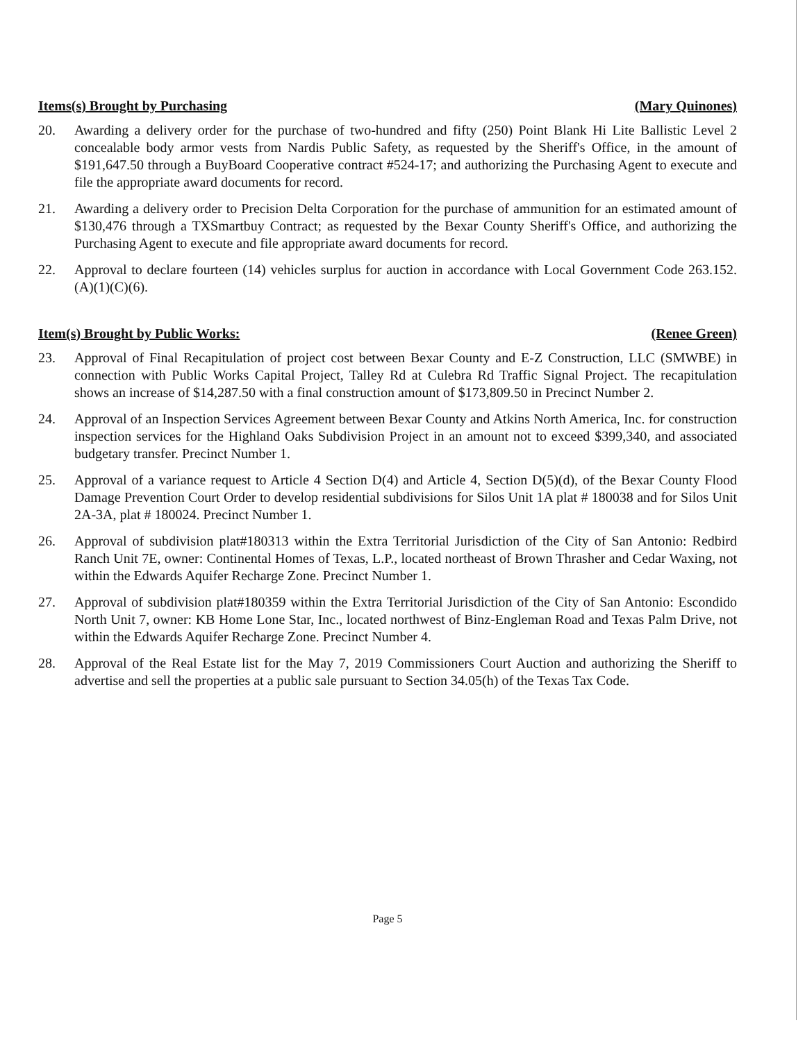Items(s) Brought by Purchasing (Mary Quinones)
20. Awarding a delivery order for the purchase of two-hundred and fifty (250) Point Blank Hi Lite Ballistic Level 2 concealable body armor vests from Nardis Public Safety, as requested by the Sheriff's Office, in the amount of $191,647.50 through a BuyBoard Cooperative contract #524-17; and authorizing the Purchasing Agent to execute and file the appropriate award documents for record.
21. Awarding a delivery order to Precision Delta Corporation for the purchase of ammunition for an estimated amount of $130,476 through a TXSmartbuy Contract; as requested by the Bexar County Sheriff's Office, and authorizing the Purchasing Agent to execute and file appropriate award documents for record.
22. Approval to declare fourteen (14) vehicles surplus for auction in accordance with Local Government Code 263.152. (A)(1)(C)(6).
Item(s) Brought by Public Works: (Renee Green)
23. Approval of Final Recapitulation of project cost between Bexar County and E-Z Construction, LLC (SMWBE) in connection with Public Works Capital Project, Talley Rd at Culebra Rd Traffic Signal Project. The recapitulation shows an increase of $14,287.50 with a final construction amount of $173,809.50 in Precinct Number 2.
24. Approval of an Inspection Services Agreement between Bexar County and Atkins North America, Inc. for construction inspection services for the Highland Oaks Subdivision Project in an amount not to exceed $399,340, and associated budgetary transfer. Precinct Number 1.
25. Approval of a variance request to Article 4 Section D(4) and Article 4, Section D(5)(d), of the Bexar County Flood Damage Prevention Court Order to develop residential subdivisions for Silos Unit 1A plat # 180038 and for Silos Unit 2A-3A, plat # 180024. Precinct Number 1.
26. Approval of subdivision plat#180313 within the Extra Territorial Jurisdiction of the City of San Antonio: Redbird Ranch Unit 7E, owner: Continental Homes of Texas, L.P., located northeast of Brown Thrasher and Cedar Waxing, not within the Edwards Aquifer Recharge Zone. Precinct Number 1.
27. Approval of subdivision plat#180359 within the Extra Territorial Jurisdiction of the City of San Antonio: Escondido North Unit 7, owner: KB Home Lone Star, Inc., located northwest of Binz-Engleman Road and Texas Palm Drive, not within the Edwards Aquifer Recharge Zone. Precinct Number 4.
28. Approval of the Real Estate list for the May 7, 2019 Commissioners Court Auction and authorizing the Sheriff to advertise and sell the properties at a public sale pursuant to Section 34.05(h) of the Texas Tax Code.
Page 5